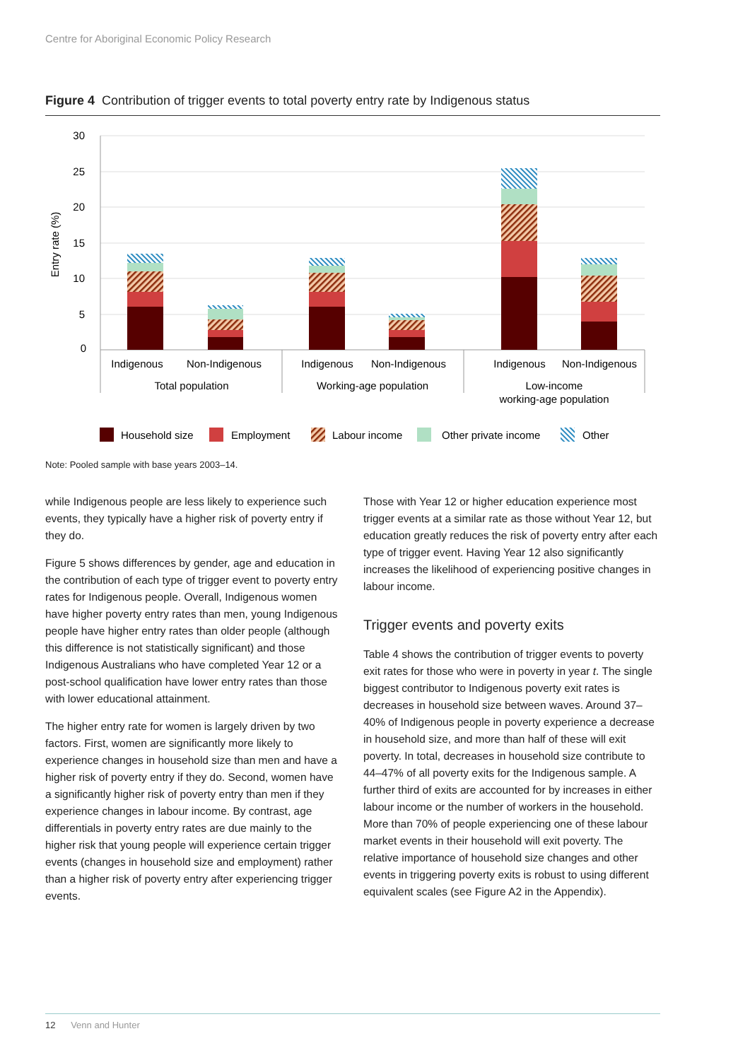Centre for Aboriginal Economic Policy Research
Figure 4 Contribution of trigger events to total poverty entry rate by Indigenous status
30
25
20
15
10
5
0
Entry rate (%)
Indigenous
Non-Indigenous
Indigenous
Non-Indigenous
Indigenous
Non-Indigenous
Total population
Working-age population
Low-income
working-age population
Household size
Employment
Labour income
Other private income
Other
Note: Pooled sample with base years 2003–14.
while Indigenous people are less likely to experience such events, they typically have a higher risk of poverty entry if they do.
Figure 5 shows differences by gender, age and education in the contribution of each type of trigger event to poverty entry rates for Indigenous people. Overall, Indigenous women have higher poverty entry rates than men, young Indigenous people have higher entry rates than older people (although this difference is not statistically significant) and those Indigenous Australians who have completed Year 12 or a post-school qualification have lower entry rates than those with lower educational attainment.
The higher entry rate for women is largely driven by two factors. First, women are significantly more likely to experience changes in household size than men and have a higher risk of poverty entry if they do. Second, women have a significantly higher risk of poverty entry than men if they experience changes in labour income. By contrast, age differentials in poverty entry rates are due mainly to the higher risk that young people will experience certain trigger events (changes in household size and employment) rather than a higher risk of poverty entry after experiencing trigger events.
Those with Year 12 or higher education experience most trigger events at a similar rate as those without Year 12, but education greatly reduces the risk of poverty entry after each type of trigger event. Having Year 12 also significantly increases the likelihood of experiencing positive changes in labour income.
Trigger events and poverty exits
Table 4 shows the contribution of trigger events to poverty exit rates for those who were in poverty in year t. The single biggest contributor to Indigenous poverty exit rates is decreases in household size between waves. Around 37–40% of Indigenous people in poverty experience a decrease in household size, and more than half of these will exit poverty. In total, decreases in household size contribute to 44–47% of all poverty exits for the Indigenous sample. A further third of exits are accounted for by increases in either labour income or the number of workers in the household. More than 70% of people experiencing one of these labour market events in their household will exit poverty. The relative importance of household size changes and other events in triggering poverty exits is robust to using different equivalent scales (see Figure A2 in the Appendix).
12 Venn and Hunter